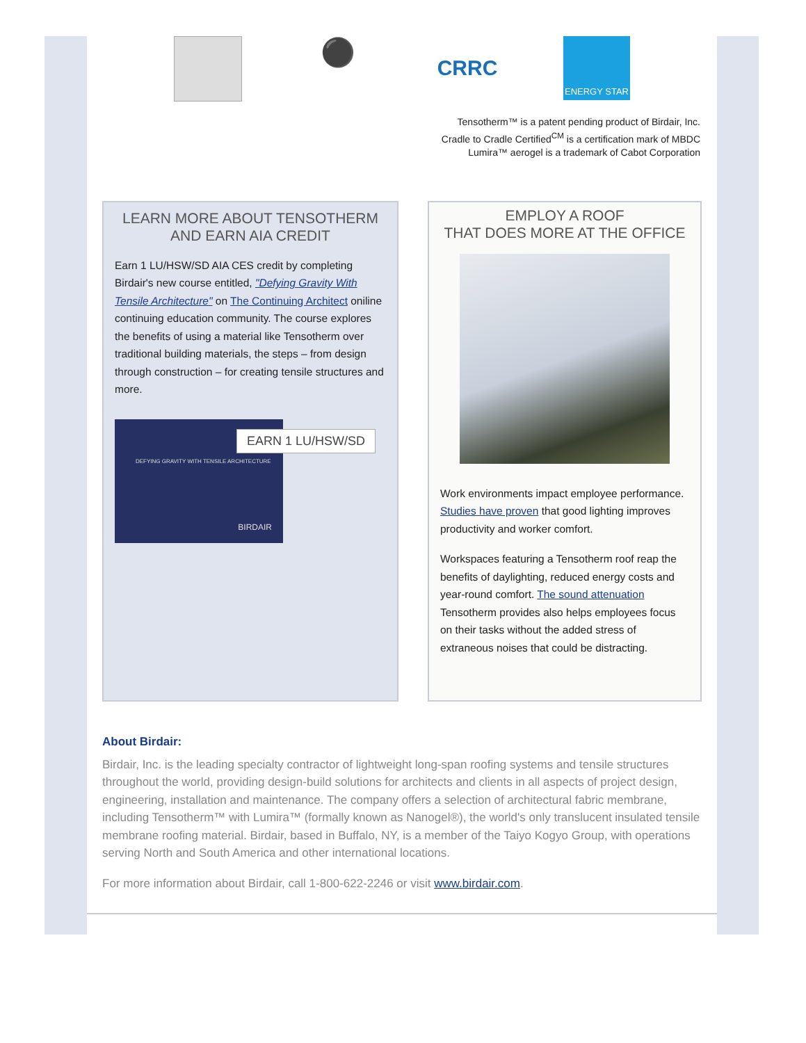⚫
CRRC
ENERGY STAR
Tensotherm™ is a patent pending product of Birdair, Inc.
Cradle to Cradle Certified<sup>CM</sup> is a certification mark of MBDC
Lumira™ aerogel is a trademark of Cabot Corporation
LEARN MORE ABOUT TENSOTHERM
AND EARN AIA CREDIT
Earn 1 LU/HSW/SD AIA CES credit by completing Birdair's new course entitled, "Defying Gravity With Tensile Architecture" on The Continuing Architect oniline continuing education community. The course explores the benefits of using a material like Tensotherm over traditional building materials, the steps – from design through construction – for creating tensile structures and more.
EARN 1 LU/HSW/SD
DEFYING GRAVITY WITH TENSILE ARCHITECTURE
BIRDAIR
EMPLOY A ROOF
THAT DOES MORE AT THE OFFICE
Work environments impact employee performance. Studies have proven that good lighting improves productivity and worker comfort.
Workspaces featuring a Tensotherm roof reap the benefits of daylighting, reduced energy costs and year-round comfort. The sound attenuation Tensotherm provides also helps employees focus on their tasks without the added stress of extraneous noises that could be distracting.
About Birdair:
Birdair, Inc. is the leading specialty contractor of lightweight long-span roofing systems and tensile structures throughout the world, providing design-build solutions for architects and clients in all aspects of project design, engineering, installation and maintenance. The company offers a selection of architectural fabric membrane, including Tensotherm™ with Lumira™ (formally known as Nanogel®), the world's only translucent insulated tensile membrane roofing material. Birdair, based in Buffalo, NY, is a member of the Taiyo Kogyo Group, with operations serving North and South America and other international locations.
For more information about Birdair, call 1-800-622-2246 or visit www.birdair.com.